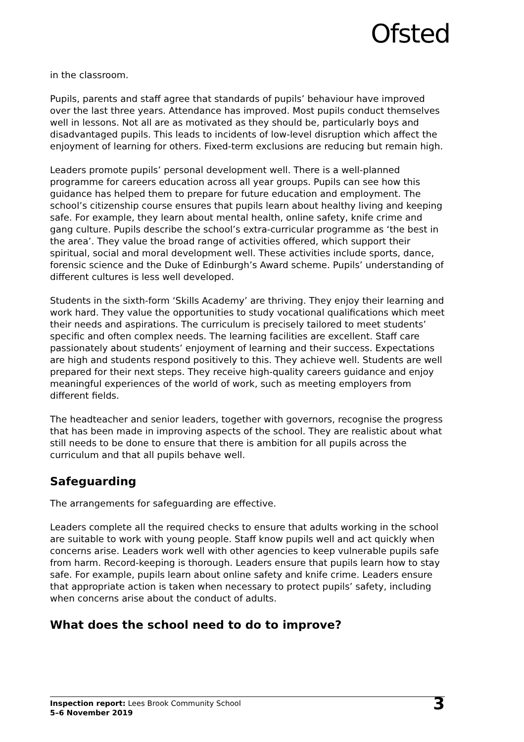Ofsted
in the classroom.
Pupils, parents and staff agree that standards of pupils’ behaviour have improved over the last three years. Attendance has improved. Most pupils conduct themselves well in lessons. Not all are as motivated as they should be, particularly boys and disadvantaged pupils. This leads to incidents of low-level disruption which affect the enjoyment of learning for others. Fixed-term exclusions are reducing but remain high.
Leaders promote pupils’ personal development well. There is a well-planned programme for careers education across all year groups. Pupils can see how this guidance has helped them to prepare for future education and employment. The school’s citizenship course ensures that pupils learn about healthy living and keeping safe. For example, they learn about mental health, online safety, knife crime and gang culture. Pupils describe the school’s extra-curricular programme as ‘the best in the area’. They value the broad range of activities offered, which support their spiritual, social and moral development well. These activities include sports, dance, forensic science and the Duke of Edinburgh’s Award scheme. Pupils’ understanding of different cultures is less well developed.
Students in the sixth-form ‘Skills Academy’ are thriving. They enjoy their learning and work hard. They value the opportunities to study vocational qualifications which meet their needs and aspirations. The curriculum is precisely tailored to meet students’ specific and often complex needs. The learning facilities are excellent. Staff care passionately about students’ enjoyment of learning and their success. Expectations are high and students respond positively to this. They achieve well. Students are well prepared for their next steps. They receive high-quality careers guidance and enjoy meaningful experiences of the world of work, such as meeting employers from different fields.
The headteacher and senior leaders, together with governors, recognise the progress that has been made in improving aspects of the school. They are realistic about what still needs to be done to ensure that there is ambition for all pupils across the curriculum and that all pupils behave well.
Safeguarding
The arrangements for safeguarding are effective.
Leaders complete all the required checks to ensure that adults working in the school are suitable to work with young people. Staff know pupils well and act quickly when concerns arise. Leaders work well with other agencies to keep vulnerable pupils safe from harm. Record-keeping is thorough. Leaders ensure that pupils learn how to stay safe. For example, pupils learn about online safety and knife crime. Leaders ensure that appropriate action is taken when necessary to protect pupils’ safety, including when concerns arise about the conduct of adults.
What does the school need to do to improve?
Inspection report: Lees Brook Community School
5–6 November 2019
3